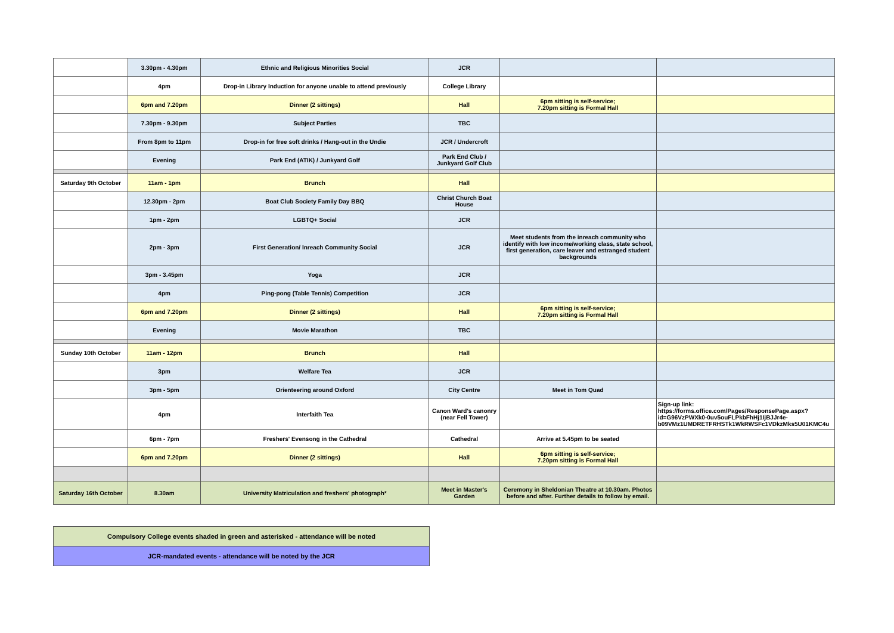| | 3.30pm - 4.30pm | Ethnic and Religious Minorities Social | JCR | | |
| | 4pm | Drop-in Library Induction for anyone unable to attend previously | College Library | | |
| | 6pm and 7.20pm | Dinner (2 sittings) | Hall | 6pm sitting is self-service; 7.20pm sitting is Formal Hall | |
| | 7.30pm - 9.30pm | Subject Parties | TBC | | |
| | From 8pm to 11pm | Drop-in for free soft drinks / Hang-out in the Undie | JCR / Undercroft | | |
| | Evening | Park End (ATIK) / Junkyard Golf | Park End Club / Junkyard Golf Club | | |
| Saturday 9th October | 11am - 1pm | Brunch | Hall | | |
| | 12.30pm - 2pm | Boat Club Society Family Day BBQ | Christ Church Boat House | | |
| | 1pm - 2pm | LGBTQ+ Social | JCR | | |
| | 2pm - 3pm | First Generation/ Inreach Community Social | JCR | Meet students from the inreach community who identify with low income/working class, state school, first generation, care leaver and estranged student backgrounds | |
| | 3pm - 3.45pm | Yoga | JCR | | |
| | 4pm | Ping-pong (Table Tennis) Competition | JCR | | |
| | 6pm and 7.20pm | Dinner (2 sittings) | Hall | 6pm sitting is self-service; 7.20pm sitting is Formal Hall | |
| | Evening | Movie Marathon | TBC | | |
| Sunday 10th October | 11am - 12pm | Brunch | Hall | | |
| | 3pm | Welfare Tea | JCR | | |
| | 3pm - 5pm | Orienteering around Oxford | City Centre | Meet in Tom Quad | |
| | 4pm | Interfaith Tea | Canon Ward's canonry (near Fell Tower) | | Sign-up link: https://forms.office.com/Pages/ResponsePage.aspx?id=G96VzPWXk0-0uv5ouFLPkbFhHj1IjBJJr4e-b09VMz1UMDRETFRHSTk1WkRWSFc1VDkzMks5U01KMC4u |
| | 6pm - 7pm | Freshers' Evensong in the Cathedral | Cathedral | Arrive at 5.45pm to be seated | |
| | 6pm and 7.20pm | Dinner (2 sittings) | Hall | 6pm sitting is self-service; 7.20pm sitting is Formal Hall | |
| Saturday 16th October | 8.30am | University Matriculation and freshers' photograph* | Meet in Master's Garden | Ceremony in Sheldonian Theatre at 10.30am. Photos before and after. Further details to follow by email. | |
| Compulsory College events shaded in green and asterisked - attendance will be noted |
| JCR-mandated events - attendance will be noted by the JCR |